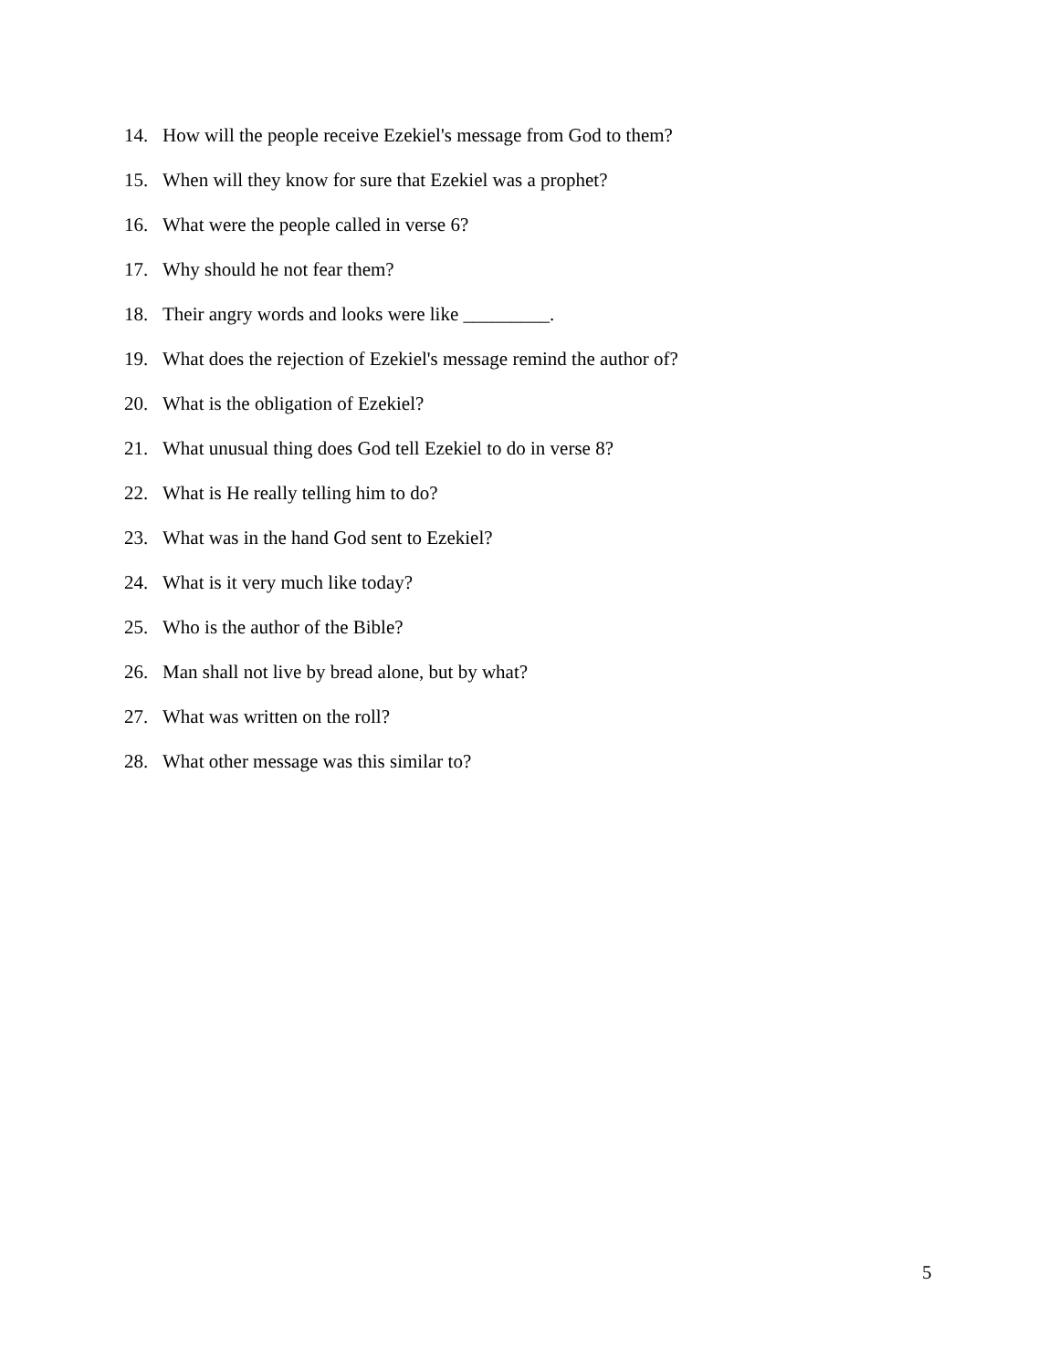14. How will the people receive Ezekiel's message from God to them?
15. When will they know for sure that Ezekiel was a prophet?
16. What were the people called in verse 6?
17. Why should he not fear them?
18. Their angry words and looks were like _________.
19. What does the rejection of Ezekiel's message remind the author of?
20. What is the obligation of Ezekiel?
21. What unusual thing does God tell Ezekiel to do in verse 8?
22. What is He really telling him to do?
23. What was in the hand God sent to Ezekiel?
24. What is it very much like today?
25. Who is the author of the Bible?
26. Man shall not live by bread alone, but by what?
27. What was written on the roll?
28. What other message was this similar to?
5